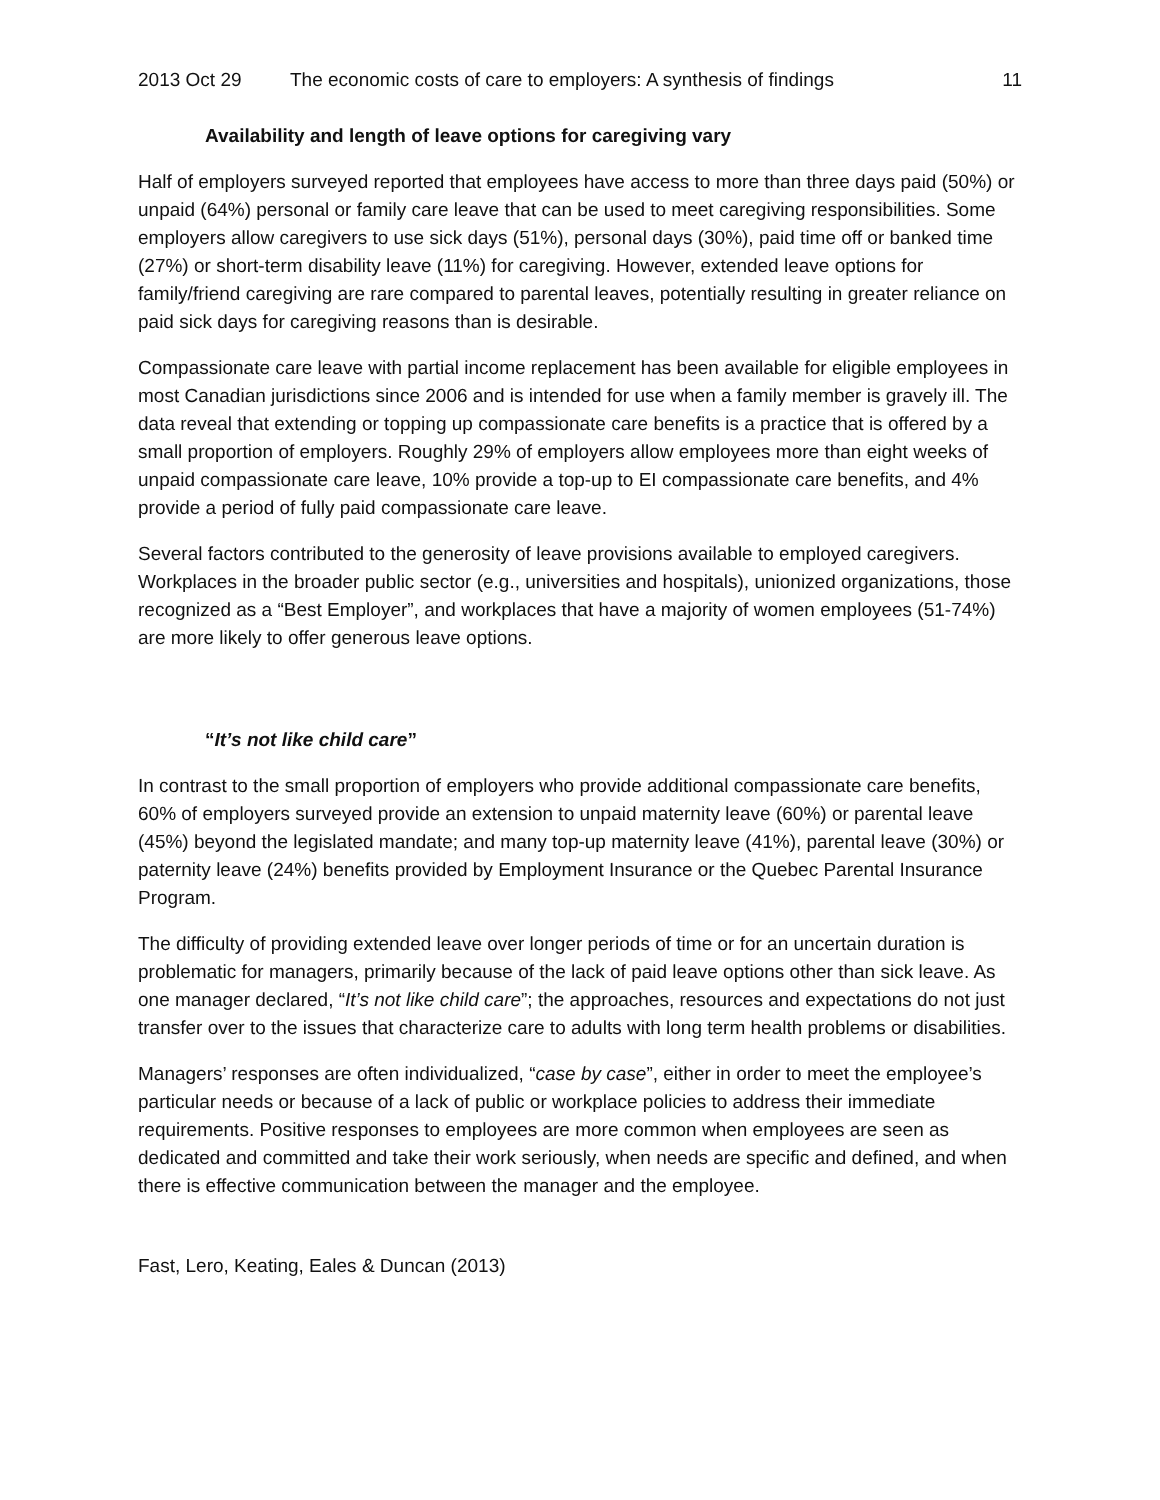2013 Oct 29 The economic costs of care to employers: A synthesis of findings 11
Availability and length of leave options for caregiving vary
Half of employers surveyed reported that employees have access to more than three days paid (50%) or unpaid (64%) personal or family care leave that can be used to meet caregiving responsibilities. Some employers allow caregivers to use sick days (51%), personal days (30%), paid time off or banked time (27%) or short-term disability leave (11%) for caregiving. However, extended leave options for family/friend caregiving are rare compared to parental leaves, potentially resulting in greater reliance on paid sick days for caregiving reasons than is desirable.
Compassionate care leave with partial income replacement has been available for eligible employees in most Canadian jurisdictions since 2006 and is intended for use when a family member is gravely ill. The data reveal that extending or topping up compassionate care benefits is a practice that is offered by a small proportion of employers. Roughly 29% of employers allow employees more than eight weeks of unpaid compassionate care leave, 10% provide a top-up to EI compassionate care benefits, and 4% provide a period of fully paid compassionate care leave.
Several factors contributed to the generosity of leave provisions available to employed caregivers. Workplaces in the broader public sector (e.g., universities and hospitals), unionized organizations, those recognized as a “Best Employer”, and workplaces that have a majority of women employees (51-74%) are more likely to offer generous leave options.
“It’s not like child care”
In contrast to the small proportion of employers who provide additional compassionate care benefits, 60% of employers surveyed provide an extension to unpaid maternity leave (60%) or parental leave (45%) beyond the legislated mandate; and many top-up maternity leave (41%), parental leave (30%) or paternity leave (24%) benefits provided by Employment Insurance or the Quebec Parental Insurance Program.
The difficulty of providing extended leave over longer periods of time or for an uncertain duration is problematic for managers, primarily because of the lack of paid leave options other than sick leave. As one manager declared, “It’s not like child care”; the approaches, resources and expectations do not just transfer over to the issues that characterize care to adults with long term health problems or disabilities.
Managers’ responses are often individualized, “case by case”, either in order to meet the employee’s particular needs or because of a lack of public or workplace policies to address their immediate requirements. Positive responses to employees are more common when employees are seen as dedicated and committed and take their work seriously, when needs are specific and defined, and when there is effective communication between the manager and the employee.
Fast, Lero, Keating, Eales & Duncan (2013)